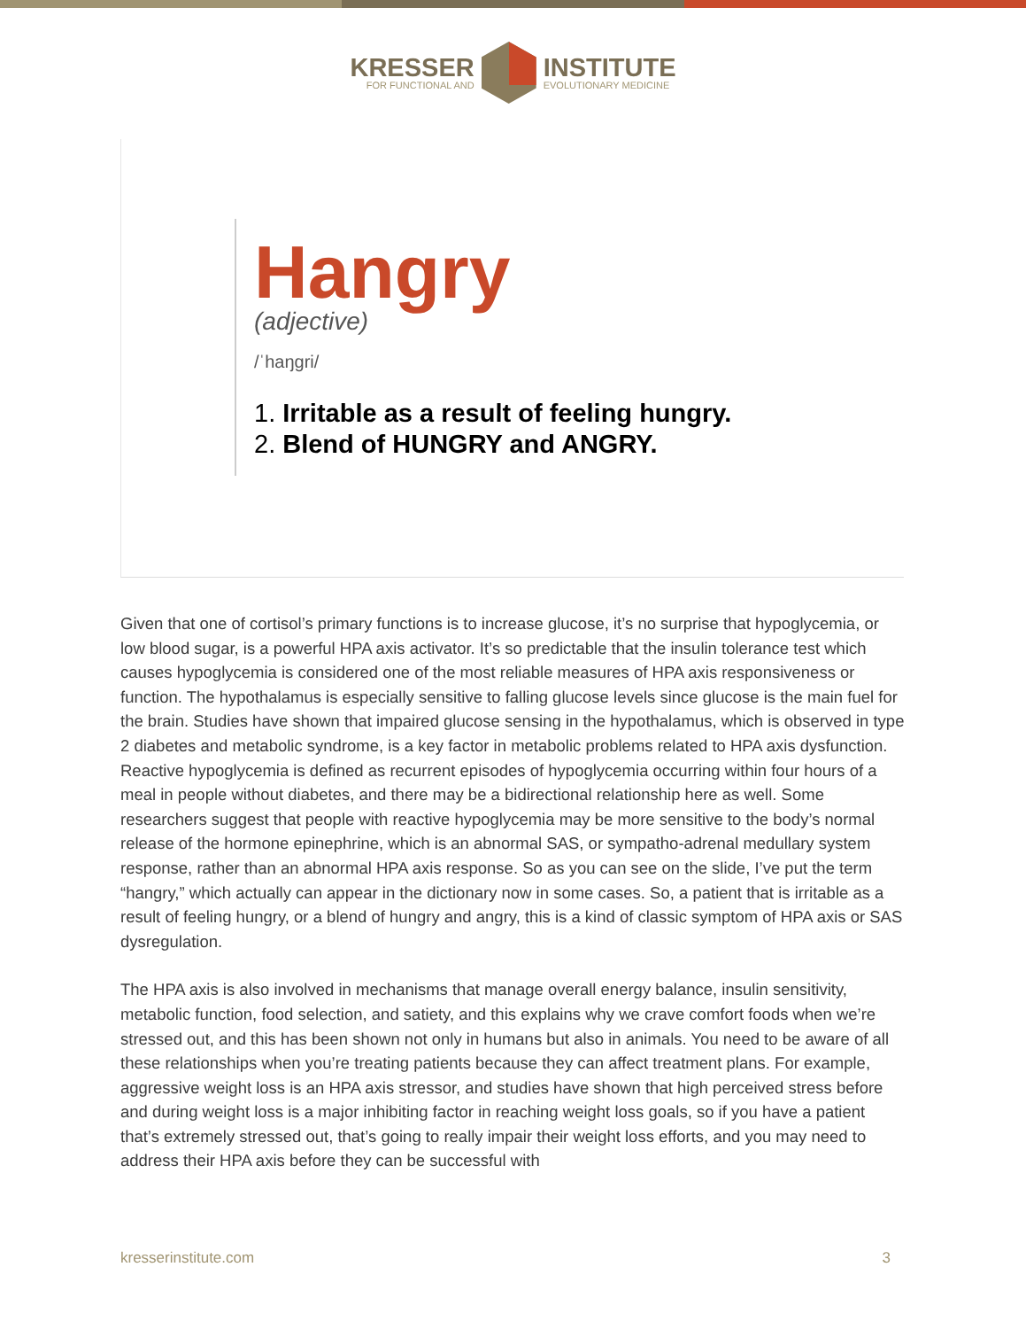KRESSER
FOR FUNCTIONAL AND
INSTITUTE
EVOLUTIONARY MEDICINE
Hangry
(adjective)
/ˈhaŋgri/
1. Irritable as a result of feeling hungry.
2. Blend of HUNGRY and ANGRY.
Given that one of cortisol’s primary functions is to increase glucose, it’s no surprise that hypoglycemia, or low blood sugar, is a powerful HPA axis activator. It’s so predictable that the insulin tolerance test which causes hypoglycemia is considered one of the most reliable measures of HPA axis responsiveness or function. The hypothalamus is especially sensitive to falling glucose levels since glucose is the main fuel for the brain. Studies have shown that impaired glucose sensing in the hypothalamus, which is observed in type 2 diabetes and metabolic syndrome, is a key factor in metabolic problems related to HPA axis dysfunction. Reactive hypoglycemia is defined as recurrent episodes of hypoglycemia occurring within four hours of a meal in people without diabetes, and there may be a bidirectional relationship here as well. Some researchers suggest that people with reactive hypoglycemia may be more sensitive to the body’s normal release of the hormone epinephrine, which is an abnormal SAS, or sympatho-adrenal medullary system response, rather than an abnormal HPA axis response. So as you can see on the slide, I’ve put the term “hangry,” which actually can appear in the dictionary now in some cases. So, a patient that is irritable as a result of feeling hungry, or a blend of hungry and angry, this is a kind of classic symptom of HPA axis or SAS dysregulation.
The HPA axis is also involved in mechanisms that manage overall energy balance, insulin sensitivity, metabolic function, food selection, and satiety, and this explains why we crave comfort foods when we’re stressed out, and this has been shown not only in humans but also in animals. You need to be aware of all these relationships when you’re treating patients because they can affect treatment plans. For example, aggressive weight loss is an HPA axis stressor, and studies have shown that high perceived stress before and during weight loss is a major inhibiting factor in reaching weight loss goals, so if you have a patient that’s extremely stressed out, that’s going to really impair their weight loss efforts, and you may need to address their HPA axis before they can be successful with
kresserinstitute.com 3